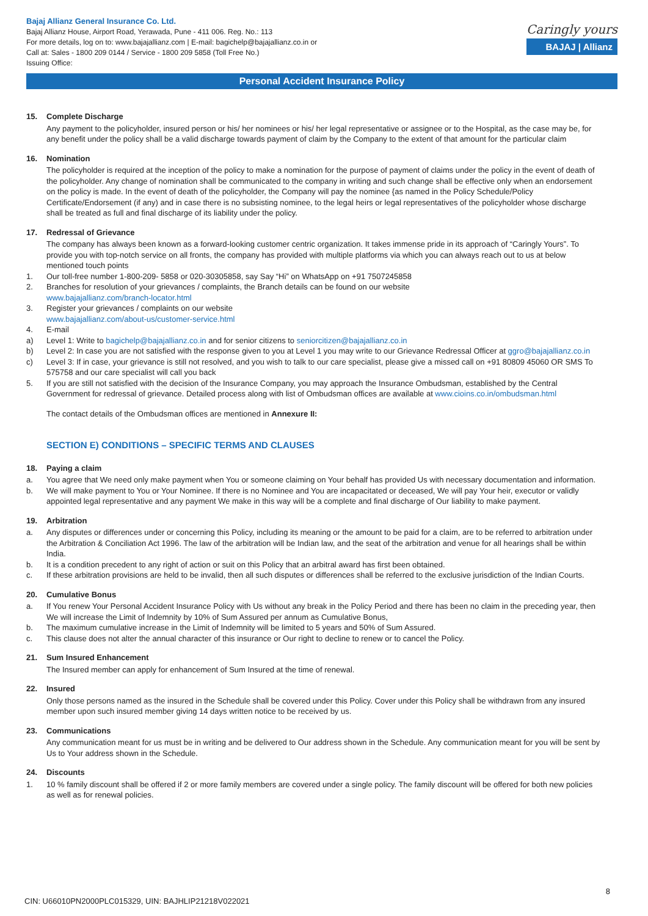Bajaj Allianz General Insurance Co. Ltd.
Bajaj Allianz House, Airport Road, Yerawada, Pune - 411 006. Reg. No.: 113
For more details, log on to: www.bajajallianz.com | E-mail: bagichelp@bajajallianz.co.in or
Call at: Sales - 1800 209 0144 / Service - 1800 209 5858 (Toll Free No.)
Issuing Office:
Caringly yours
BAJAJ | Allianz
Personal Accident Insurance Policy
15. Complete Discharge
Any payment to the policyholder, insured person or his/ her nominees or his/ her legal representative or assignee or to the Hospital, as the case may be, for any benefit under the policy shall be a valid discharge towards payment of claim by the Company to the extent of that amount for the particular claim
16. Nomination
The policyholder is required at the inception of the policy to make a nomination for the purpose of payment of claims under the policy in the event of death of the policyholder. Any change of nomination shall be communicated to the company in writing and such change shall be effective only when an endorsement on the policy is made. In the event of death of the policyholder, the Company will pay the nominee {as named in the Policy Schedule/Policy Certificate/Endorsement (if any) and in case there is no subsisting nominee, to the legal heirs or legal representatives of the policyholder whose discharge shall be treated as full and final discharge of its liability under the policy.
17. Redressal of Grievance
The company has always been known as a forward-looking customer centric organization. It takes immense pride in its approach of “Caringly Yours”. To provide you with top-notch service on all fronts, the company has provided with multiple platforms via which you can always reach out to us at below mentioned touch points
1. Our toll-free number 1-800-209- 5858 or 020-30305858, say Say “Hi” on WhatsApp on +91 7507245858
2. Branches for resolution of your grievances / complaints, the Branch details can be found on our website
www.bajajallianz.com/branch-locator.html
3. Register your grievances / complaints on our website
www.bajajallianz.com/about-us/customer-service.html
4. E-mail
a) Level 1: Write to bagichelp@bajajallianz.co.in and for senior citizens to seniorcitizen@bajajallianz.co.in
b) Level 2: In case you are not satisfied with the response given to you at Level 1 you may write to our Grievance Redressal Officer at ggro@bajajallianz.co.in
c) Level 3: If in case, your grievance is still not resolved, and you wish to talk to our care specialist, please give a missed call on +91 80809 45060 OR SMS To 575758 and our care specialist will call you back
5. If you are still not satisfied with the decision of the Insurance Company, you may approach the Insurance Ombudsman, established by the Central Government for redressal of grievance. Detailed process along with list of Ombudsman offices are available at www.cioins.co.in/ombudsman.html
The contact details of the Ombudsman offices are mentioned in Annexure II:
SECTION E) CONDITIONS – SPECIFIC TERMS AND CLAUSES
18. Paying a claim
a. You agree that We need only make payment when You or someone claiming on Your behalf has provided Us with necessary documentation and information.
b. We will make payment to You or Your Nominee. If there is no Nominee and You are incapacitated or deceased, We will pay Your heir, executor or validly appointed legal representative and any payment We make in this way will be a complete and final discharge of Our liability to make payment.
19. Arbitration
a. Any disputes or differences under or concerning this Policy, including its meaning or the amount to be paid for a claim, are to be referred to arbitration under the Arbitration & Conciliation Act 1996. The law of the arbitration will be Indian law, and the seat of the arbitration and venue for all hearings shall be within India.
b. It is a condition precedent to any right of action or suit on this Policy that an arbitral award has first been obtained.
c. If these arbitration provisions are held to be invalid, then all such disputes or differences shall be referred to the exclusive jurisdiction of the Indian Courts.
20. Cumulative Bonus
a. If You renew Your Personal Accident Insurance Policy with Us without any break in the Policy Period and there has been no claim in the preceding year, then We will increase the Limit of Indemnity by 10% of Sum Assured per annum as Cumulative Bonus,
b. The maximum cumulative increase in the Limit of Indemnity will be limited to 5 years and 50% of Sum Assured.
c. This clause does not alter the annual character of this insurance or Our right to decline to renew or to cancel the Policy.
21. Sum Insured Enhancement
The Insured member can apply for enhancement of Sum Insured at the time of renewal.
22. Insured
Only those persons named as the insured in the Schedule shall be covered under this Policy. Cover under this Policy shall be withdrawn from any insured member upon such insured member giving 14 days written notice to be received by us.
23. Communications
Any communication meant for us must be in writing and be delivered to Our address shown in the Schedule. Any communication meant for you will be sent by Us to Your address shown in the Schedule.
24. Discounts
1. 10 % family discount shall be offered if 2 or more family members are covered under a single policy. The family discount will be offered for both new policies as well as for renewal policies.
8
CIN: U66010PN2000PLC015329, UIN: BAJHLIP21218V022021